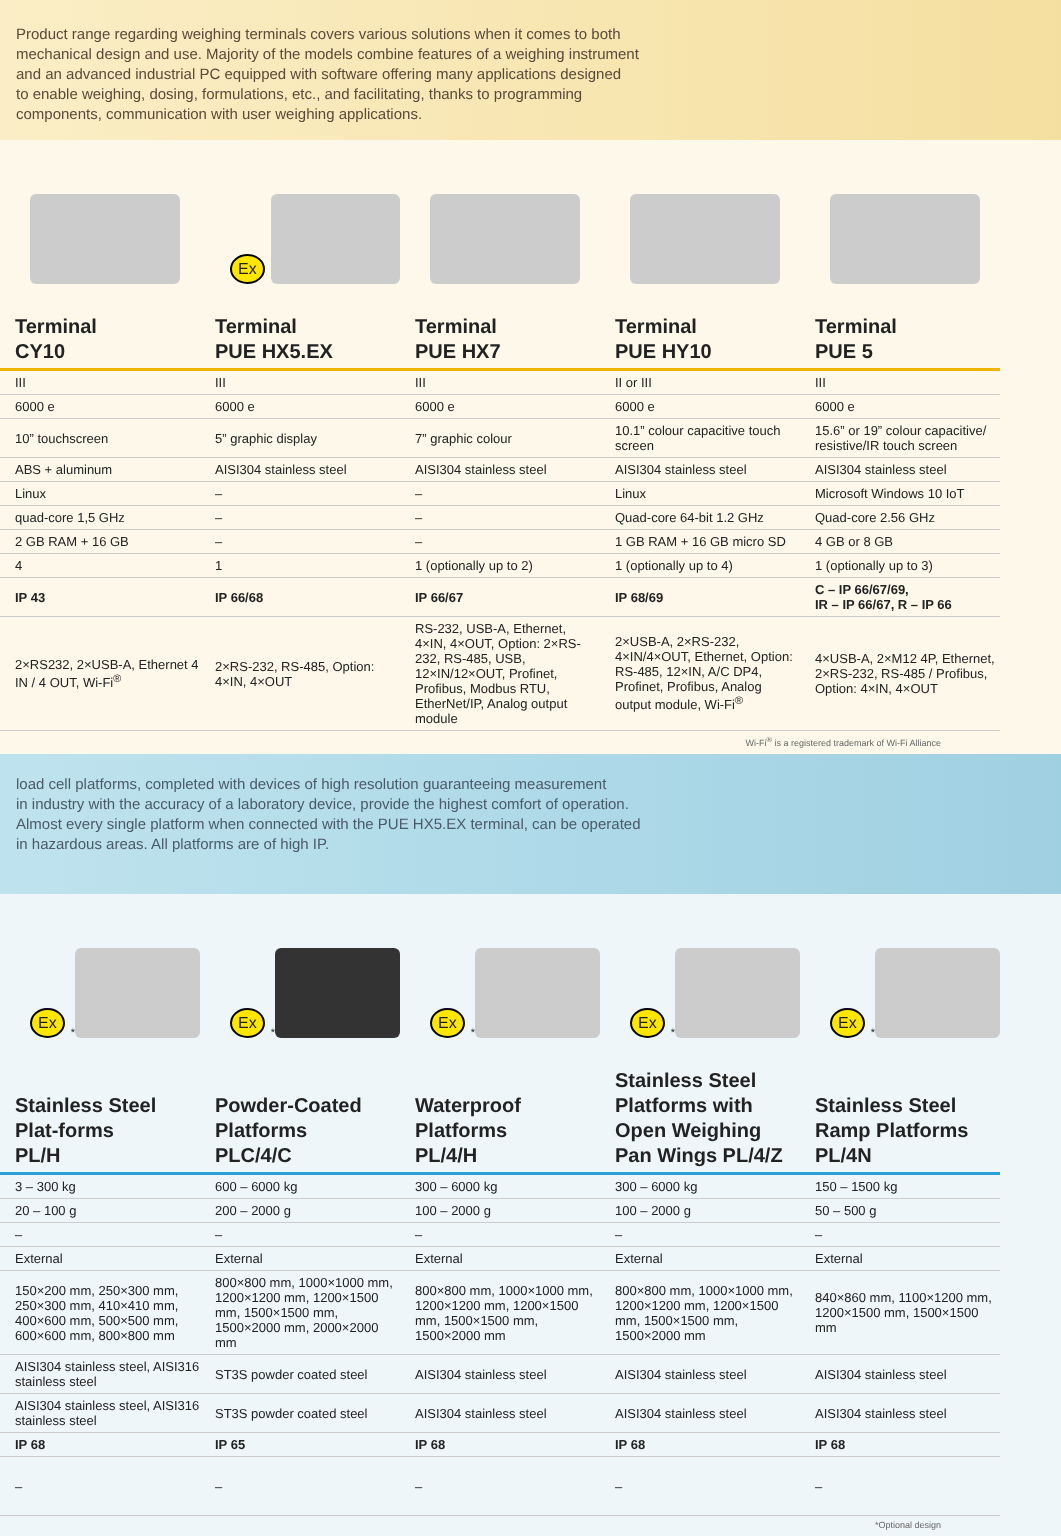Product range regarding weighing terminals covers various solutions when it comes to both
mechanical design and use. Majority of the models combine features of a weighing instrument
and an advanced industrial PC equipped with software offering many applications designed
to enable weighing, dosing, formulations, etc., and facilitating, thanks to programming
components, communication with user weighing applications.
| | Ex | | | |
| Terminal CY10 | Terminal PUE HX5.EX | Terminal PUE HX7 | Terminal PUE HY10 | Terminal PUE 5 |
| III | III | III | II or III | III |
| 6000 e | 6000 e | 6000 e | 6000 e | 6000 e |
| 10” touchscreen | 5” graphic display | 7” graphic colour | 10.1” colour capacitive touch screen | 15.6” or 19” colour capacitive/ resistive/IR touch screen |
| ABS + aluminum | AISI304 stainless steel | AISI304 stainless steel | AISI304 stainless steel | AISI304 stainless steel |
| Linux | – | – | Linux | Microsoft Windows 10 IoT |
| quad-core 1,5 GHz | – | – | Quad-core 64-bit 1.2 GHz | Quad-core 2.56 GHz |
| 2 GB RAM + 16 GB | – | – | 1 GB RAM + 16 GB micro SD | 4 GB or 8 GB |
| 4 | 1 | 1 (optionally up to 2) | 1 (optionally up to 4) | 1 (optionally up to 3) |
| IP 43 | IP 66/68 | IP 66/67 | IP 68/69 | C – IP 66/67/69, IR – IP 66/67, R – IP 66 |
| 2×RS232, 2×USB-A, Ethernet 4 IN / 4 OUT, Wi-Fi<sup>®</sup> | 2×RS-232, RS-485, Option: 4×IN, 4×OUT | RS-232, USB-A, Ethernet, 4×IN, 4×OUT, Option: 2×RS-232, RS-485, USB, 12×IN/12×OUT, Profinet, Profibus, Modbus RTU, EtherNet/IP, Analog output module | 2×USB-A, 2×RS-232, 4×IN/4×OUT, Ethernet, Option: RS-485, 12×IN, A/C DP4, Profinet, Profibus, Analog output module, Wi-Fi<sup>®</sup> | 4×USB-A, 2×M12 4P, Ethernet, 2×RS-232, RS-485 / Profibus, Option: 4×IN, 4×OUT |
Wi-Fi<sup>®</sup> is a registered trademark of Wi-Fi Alliance
load cell platforms, completed with devices of high resolution guaranteeing measurement
in industry with the accuracy of a laboratory device, provide the highest comfort of operation.
Almost every single platform when connected with the PUE HX5.EX terminal, can be operated
in hazardous areas. All platforms are of high IP.
| Ex<sup>*</sup> | Ex<sup>*</sup> | Ex<sup>*</sup> | Ex<sup>*</sup> | Ex<sup>*</sup> |
| Stainless Steel Plat-forms PL/H | Powder-Coated Platforms PLC/4/C | Waterproof Platforms PL/4/H | Stainless Steel Platforms with Open Weighing Pan Wings PL/4/Z | Stainless Steel Ramp Platforms PL/4N |
| 3 – 300 kg | 600 – 6000 kg | 300 – 6000 kg | 300 – 6000 kg | 150 – 1500 kg |
| 20 – 100 g | 200 – 2000 g | 100 – 2000 g | 100 – 2000 g | 50 – 500 g |
| – | – | – | – | – |
| External | External | External | External | External |
| 150×200 mm, 250×300 mm, 250×300 mm, 410×410 mm, 400×600 mm, 500×500 mm, 600×600 mm, 800×800 mm | 800×800 mm, 1000×1000 mm, 1200×1200 mm, 1200×1500 mm, 1500×1500 mm, 1500×2000 mm, 2000×2000 mm | 800×800 mm, 1000×1000 mm, 1200×1200 mm, 1200×1500 mm, 1500×1500 mm, 1500×2000 mm | 800×800 mm, 1000×1000 mm, 1200×1200 mm, 1200×1500 mm, 1500×1500 mm, 1500×2000 mm | 840×860 mm, 1100×1200 mm, 1200×1500 mm, 1500×1500 mm |
| AISI304 stainless steel, AISI316 stainless steel | ST3S powder coated steel | AISI304 stainless steel | AISI304 stainless steel | AISI304 stainless steel |
| AISI304 stainless steel, AISI316 stainless steel | ST3S powder coated steel | AISI304 stainless steel | AISI304 stainless steel | AISI304 stainless steel |
| IP 68 | IP 65 | IP 68 | IP 68 | IP 68 |
| – | – | – | – | – |
*Optional design